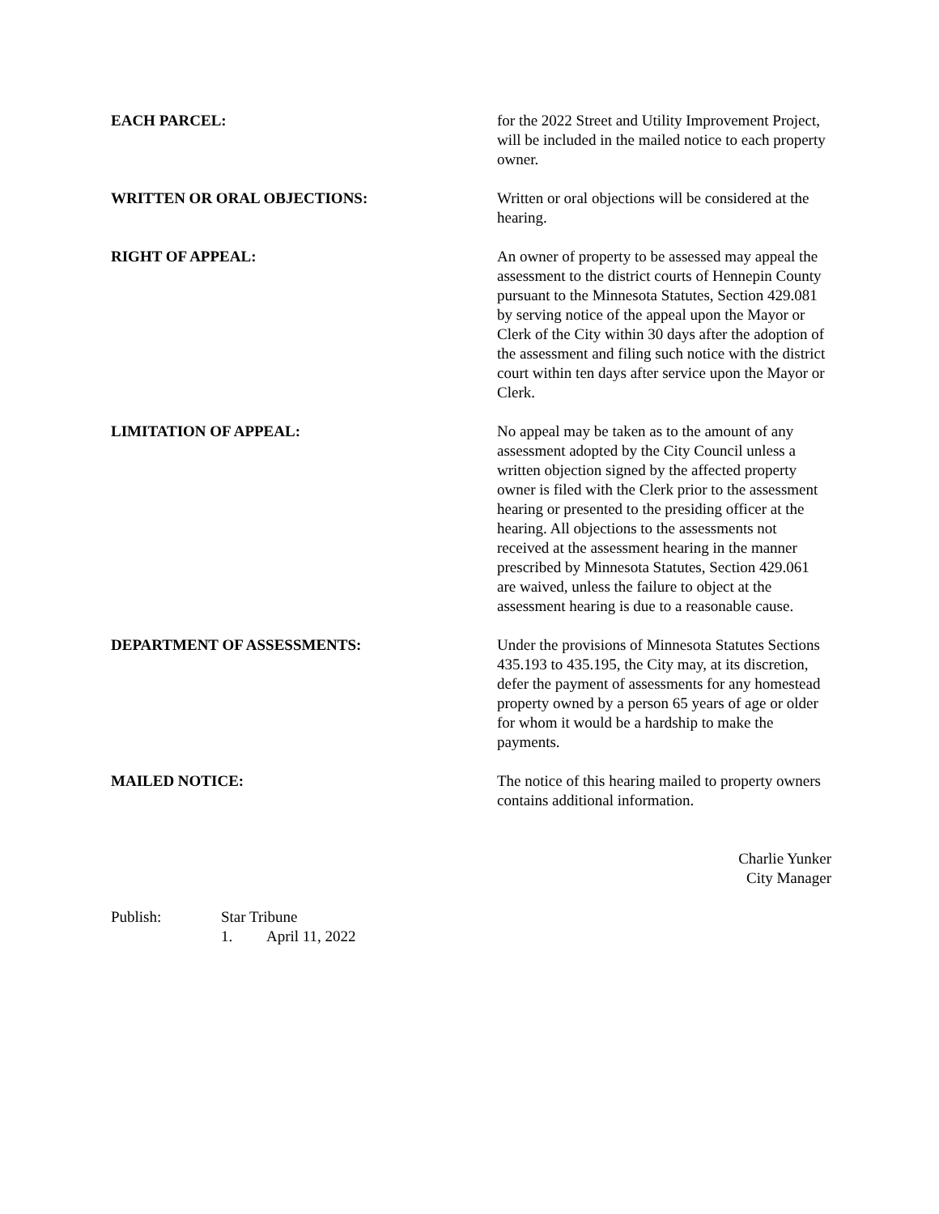EACH PARCEL: for the 2022 Street and Utility Improvement Project, will be included in the mailed notice to each property owner.
WRITTEN OR ORAL OBJECTIONS: Written or oral objections will be considered at the hearing.
RIGHT OF APPEAL: An owner of property to be assessed may appeal the assessment to the district courts of Hennepin County pursuant to the Minnesota Statutes, Section 429.081 by serving notice of the appeal upon the Mayor or Clerk of the City within 30 days after the adoption of the assessment and filing such notice with the district court within ten days after service upon the Mayor or Clerk.
LIMITATION OF APPEAL: No appeal may be taken as to the amount of any assessment adopted by the City Council unless a written objection signed by the affected property owner is filed with the Clerk prior to the assessment hearing or presented to the presiding officer at the hearing. All objections to the assessments not received at the assessment hearing in the manner prescribed by Minnesota Statutes, Section 429.061 are waived, unless the failure to object at the assessment hearing is due to a reasonable cause.
DEPARTMENT OF ASSESSMENTS: Under the provisions of Minnesota Statutes Sections 435.193 to 435.195, the City may, at its discretion, defer the payment of assessments for any homestead property owned by a person 65 years of age or older for whom it would be a hardship to make the payments.
MAILED NOTICE: The notice of this hearing mailed to property owners contains additional information.
Charlie Yunker
City Manager
Publish: Star Tribune
1. April 11, 2022